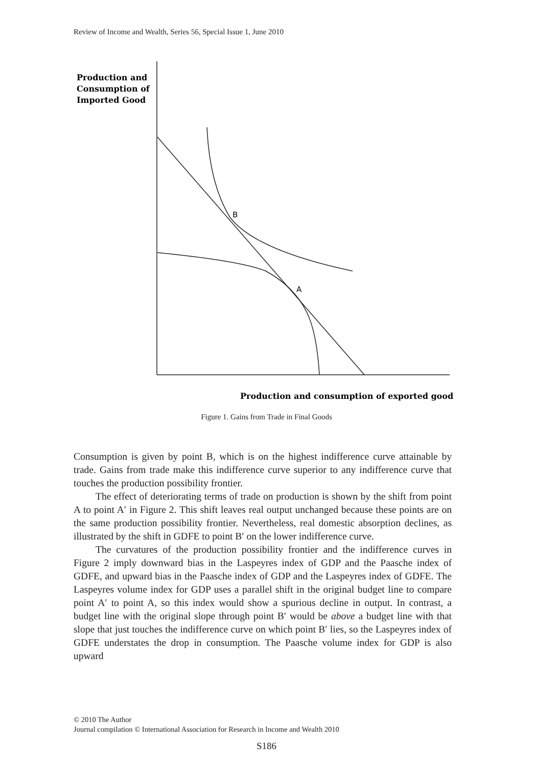Review of Income and Wealth, Series 56, Special Issue 1, June 2010
Production and
Consumption of
Imported Good
B
A
Production and consumption of exported good
Figure 1. Gains from Trade in Final Goods
Consumption is given by point B, which is on the highest indifference curve attainable by trade. Gains from trade make this indifference curve superior to any indifference curve that touches the production possibility frontier.
The effect of deteriorating terms of trade on production is shown by the shift from point A to point A′ in Figure 2. This shift leaves real output unchanged because these points are on the same production possibility frontier. Nevertheless, real domestic absorption declines, as illustrated by the shift in GDFE to point B′ on the lower indifference curve.
The curvatures of the production possibility frontier and the indifference curves in Figure 2 imply downward bias in the Laspeyres index of GDP and the Paasche index of GDFE, and upward bias in the Paasche index of GDP and the Laspeyres index of GDFE. The Laspeyres volume index for GDP uses a parallel shift in the original budget line to compare point A′ to point A, so this index would show a spurious decline in output. In contrast, a budget line with the original slope through point B′ would be above a budget line with that slope that just touches the indifference curve on which point B′ lies, so the Laspeyres index of GDFE understates the drop in consumption. The Paasche volume index for GDP is also upward
© 2010 The Author
Journal compilation © International Association for Research in Income and Wealth 2010
S186